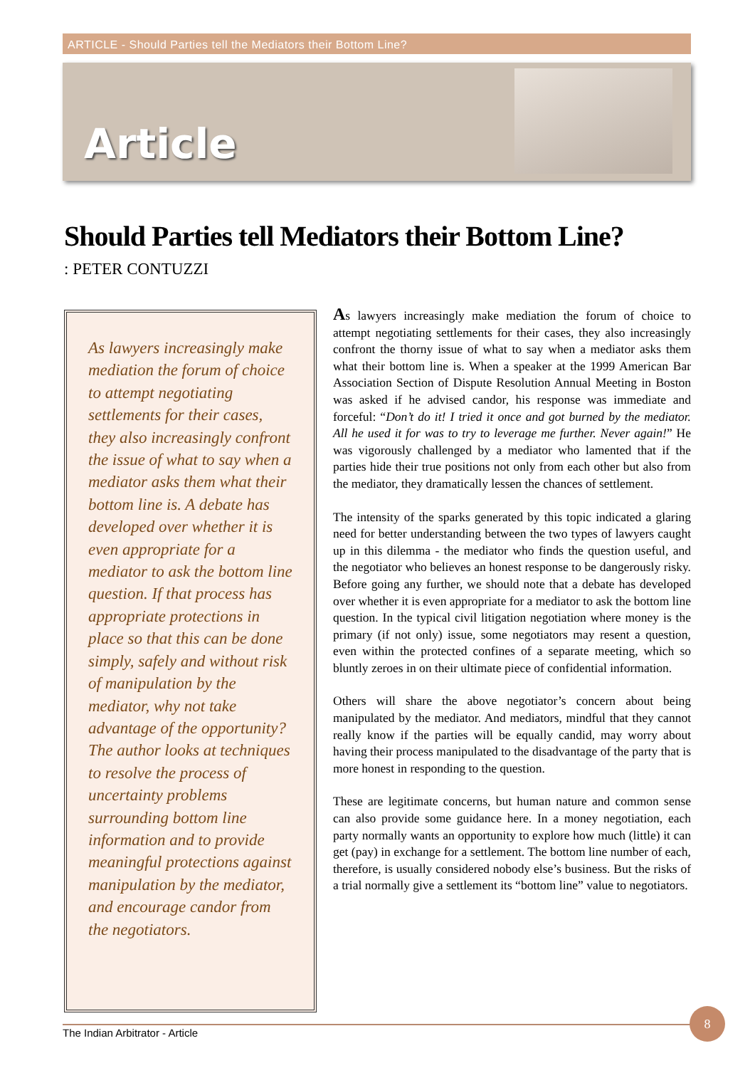ARTICLE - Should Parties tell the Mediators their Bottom Line?
Article
Should Parties tell Mediators their Bottom Line?
: PETER CONTUZZI
As lawyers increasingly make mediation the forum of choice to attempt negotiating settlements for their cases, they also increasingly confront the issue of what to say when a mediator asks them what their bottom line is. A debate has developed over whether it is even appropriate for a mediator to ask the bottom line question. If that process has appropriate protections in place so that this can be done simply, safely and without risk of manipulation by the mediator, why not take advantage of the opportunity? The author looks at techniques to resolve the process of uncertainty problems surrounding bottom line information and to provide meaningful protections against manipulation by the mediator, and encourage candor from the negotiators.
As lawyers increasingly make mediation the forum of choice to attempt negotiating settlements for their cases, they also increasingly confront the thorny issue of what to say when a mediator asks them what their bottom line is. When a speaker at the 1999 American Bar Association Section of Dispute Resolution Annual Meeting in Boston was asked if he advised candor, his response was immediate and forceful: “Don’t do it! I tried it once and got burned by the mediator. All he used it for was to try to leverage me further. Never again!” He was vigorously challenged by a mediator who lamented that if the parties hide their true positions not only from each other but also from the mediator, they dramatically lessen the chances of settlement.
The intensity of the sparks generated by this topic indicated a glaring need for better understanding between the two types of lawyers caught up in this dilemma - the mediator who finds the question useful, and the negotiator who believes an honest response to be dangerously risky. Before going any further, we should note that a debate has developed over whether it is even appropriate for a mediator to ask the bottom line question. In the typical civil litigation negotiation where money is the primary (if not only) issue, some negotiators may resent a question, even within the protected confines of a separate meeting, which so bluntly zeroes in on their ultimate piece of confidential information.
Others will share the above negotiator’s concern about being manipulated by the mediator. And mediators, mindful that they cannot really know if the parties will be equally candid, may worry about having their process manipulated to the disadvantage of the party that is more honest in responding to the question.
These are legitimate concerns, but human nature and common sense can also provide some guidance here. In a money negotiation, each party normally wants an opportunity to explore how much (little) it can get (pay) in exchange for a settlement. The bottom line number of each, therefore, is usually considered nobody else’s business. But the risks of a trial normally give a settlement its “bottom line” value to negotiators.
The Indian Arbitrator - Article
8